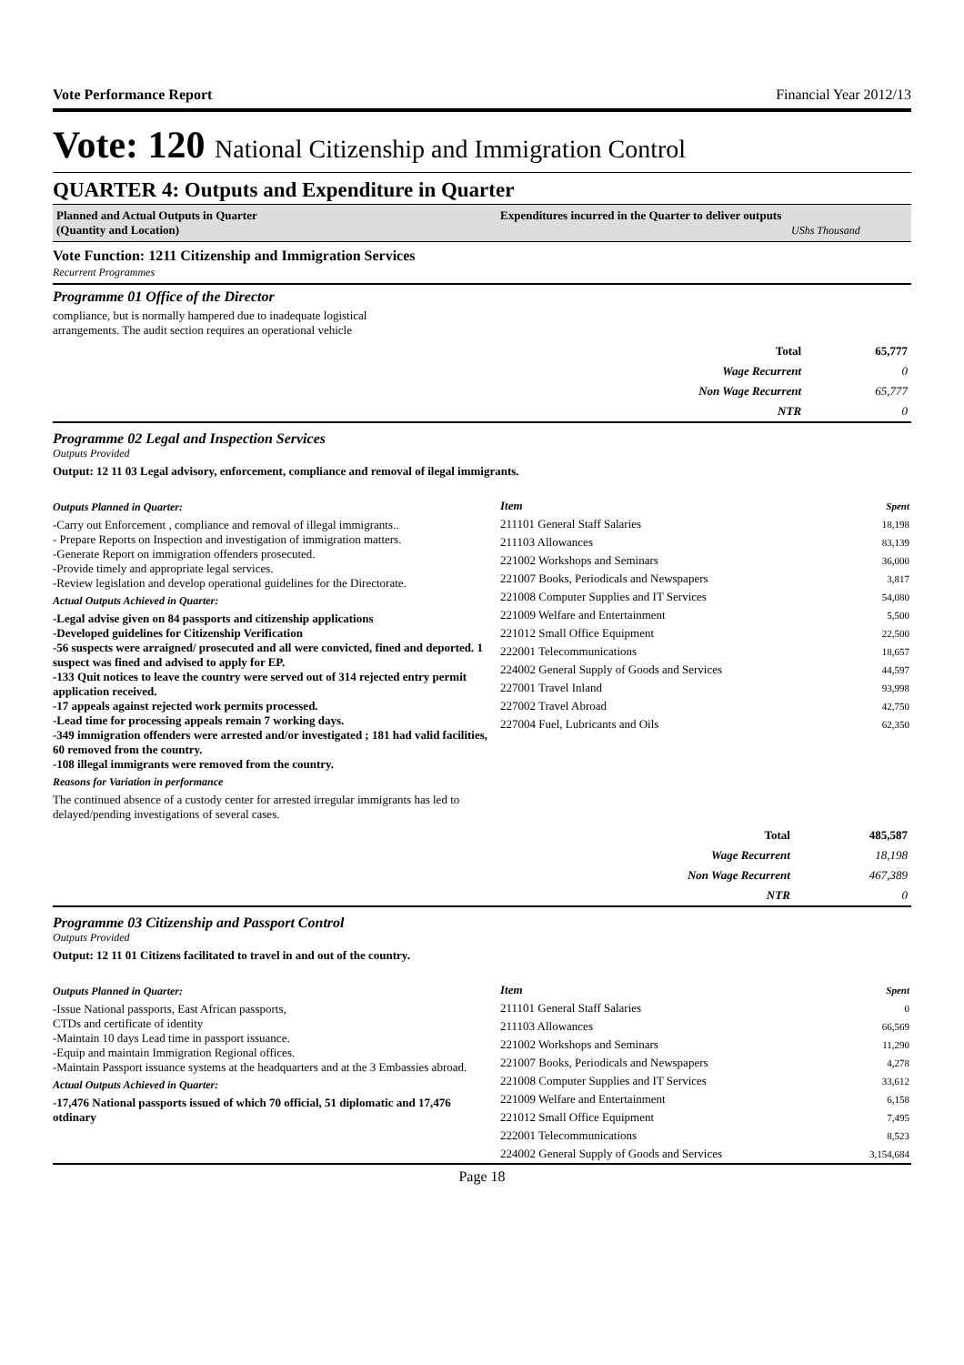Vote Performance Report Financial Year 2012/13
Vote: 120 National Citizenship and Immigration Control
QUARTER 4: Outputs and Expenditure in Quarter
Planned and Actual Outputs in Quarter
(Quantity and Location)
Expenditures incurred in the Quarter to deliver outputs
UShs Thousand
Vote Function: 1211 Citizenship and Immigration Services
Recurrent Programmes
Programme 01 Office of the Director
compliance, but is normally hampered due to inadequate logistical
arrangements. The audit section requires an operational vehicle
| Total | 65,777 |
| Wage Recurrent | 0 |
| Non Wage Recurrent | 65,777 |
| NTR | 0 |
Programme 02 Legal and Inspection Services
Outputs Provided
Output: 12 11 03 Legal advisory, enforcement, compliance and removal of ilegal immigrants.
Outputs Planned in Quarter:
-Carry out Enforcement , compliance and removal of illegal immigrants..
- Prepare Reports on Inspection and investigation of immigration matters.
-Generate Report on immigration offenders prosecuted.
-Provide timely and appropriate legal services.
-Review legislation and develop operational guidelines for the Directorate.
Actual Outputs Achieved in Quarter:
-Legal advise given on 84 passports and citizenship applications
-Developed guidelines for Citizenship Verification
-56 suspects were arraigned/ prosecuted and all were convicted, fined and deported. 1 suspect was fined and advised to apply for EP.
-133 Quit notices to leave the country were served out of 314 rejected entry permit application received.
-17 appeals against rejected work permits processed.
-Lead time for processing appeals remain 7 working days.
-349 immigration offenders were arrested and/or investigated ; 181 had valid facilities, 60 removed from the country.
-108 illegal immigrants were removed from the country.
Reasons for Variation in performance
The continued absence of a custody center for arrested irregular immigrants has led to delayed/pending investigations of several cases.
| Item | Spent |
| --- | --- |
| 211101 General Staff Salaries | 18,198 |
| 211103 Allowances | 83,139 |
| 221002 Workshops and Seminars | 36,000 |
| 221007 Books, Periodicals and Newspapers | 3,817 |
| 221008 Computer Supplies and IT Services | 54,080 |
| 221009 Welfare and Entertainment | 5,500 |
| 221012 Small Office Equipment | 22,500 |
| 222001 Telecommunications | 18,657 |
| 224002 General Supply of Goods and Services | 44,597 |
| 227001 Travel Inland | 93,998 |
| 227002 Travel Abroad | 42,750 |
| 227004 Fuel, Lubricants and Oils | 62,350 |
| Total | 485,587 |
| Wage Recurrent | 18,198 |
| Non Wage Recurrent | 467,389 |
| NTR | 0 |
Programme 03 Citizenship and Passport Control
Outputs Provided
Output: 12 11 01 Citizens facilitated to travel in and out of the country.
Outputs Planned in Quarter:
-Issue National passports, East African passports,
CTDs and certificate of identity
-Maintain 10 days Lead time in passport issuance.
-Equip and maintain Immigration Regional offices.
-Maintain Passport issuance systems at the headquarters and at the 3 Embassies abroad.
Actual Outputs Achieved in Quarter:
-17,476 National passports issued of which 70 official, 51 diplomatic and 17,476 otdinary
| Item | Spent |
| --- | --- |
| 211101 General Staff Salaries | 0 |
| 211103 Allowances | 66,569 |
| 221002 Workshops and Seminars | 11,290 |
| 221007 Books, Periodicals and Newspapers | 4,278 |
| 221008 Computer Supplies and IT Services | 33,612 |
| 221009 Welfare and Entertainment | 6,158 |
| 221012 Small Office Equipment | 7,495 |
| 222001 Telecommunications | 8,523 |
| 224002 General Supply of Goods and Services | 3,154,684 |
Page 18